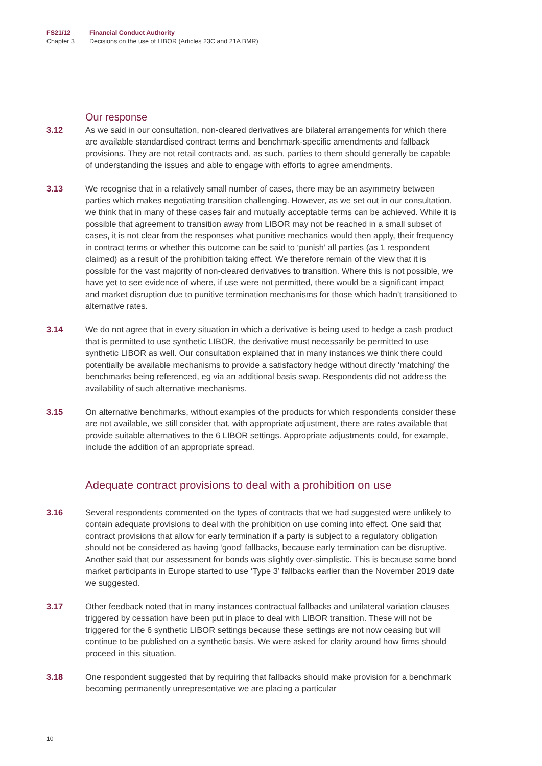FS21/12
Chapter 3
Financial Conduct Authority
Decisions on the use of LIBOR (Articles 23C and 21A BMR)
Our response
3.12 As we said in our consultation, non-cleared derivatives are bilateral arrangements for which there are available standardised contract terms and benchmark-specific amendments and fallback provisions. They are not retail contracts and, as such, parties to them should generally be capable of understanding the issues and able to engage with efforts to agree amendments.
3.13 We recognise that in a relatively small number of cases, there may be an asymmetry between parties which makes negotiating transition challenging. However, as we set out in our consultation, we think that in many of these cases fair and mutually acceptable terms can be achieved. While it is possible that agreement to transition away from LIBOR may not be reached in a small subset of cases, it is not clear from the responses what punitive mechanics would then apply, their frequency in contract terms or whether this outcome can be said to ‘punish’ all parties (as 1 respondent claimed) as a result of the prohibition taking effect. We therefore remain of the view that it is possible for the vast majority of non-cleared derivatives to transition. Where this is not possible, we have yet to see evidence of where, if use were not permitted, there would be a significant impact and market disruption due to punitive termination mechanisms for those which hadn’t transitioned to alternative rates.
3.14 We do not agree that in every situation in which a derivative is being used to hedge a cash product that is permitted to use synthetic LIBOR, the derivative must necessarily be permitted to use synthetic LIBOR as well. Our consultation explained that in many instances we think there could potentially be available mechanisms to provide a satisfactory hedge without directly ‘matching’ the benchmarks being referenced, eg via an additional basis swap. Respondents did not address the availability of such alternative mechanisms.
3.15 On alternative benchmarks, without examples of the products for which respondents consider these are not available, we still consider that, with appropriate adjustment, there are rates available that provide suitable alternatives to the 6 LIBOR settings. Appropriate adjustments could, for example, include the addition of an appropriate spread.
Adequate contract provisions to deal with a prohibition on use
3.16 Several respondents commented on the types of contracts that we had suggested were unlikely to contain adequate provisions to deal with the prohibition on use coming into effect. One said that contract provisions that allow for early termination if a party is subject to a regulatory obligation should not be considered as having ‘good’ fallbacks, because early termination can be disruptive. Another said that our assessment for bonds was slightly over-simplistic. This is because some bond market participants in Europe started to use ‘Type 3’ fallbacks earlier than the November 2019 date we suggested.
3.17 Other feedback noted that in many instances contractual fallbacks and unilateral variation clauses triggered by cessation have been put in place to deal with LIBOR transition. These will not be triggered for the 6 synthetic LIBOR settings because these settings are not now ceasing but will continue to be published on a synthetic basis. We were asked for clarity around how firms should proceed in this situation.
3.18 One respondent suggested that by requiring that fallbacks should make provision for a benchmark becoming permanently unrepresentative we are placing a particular
10